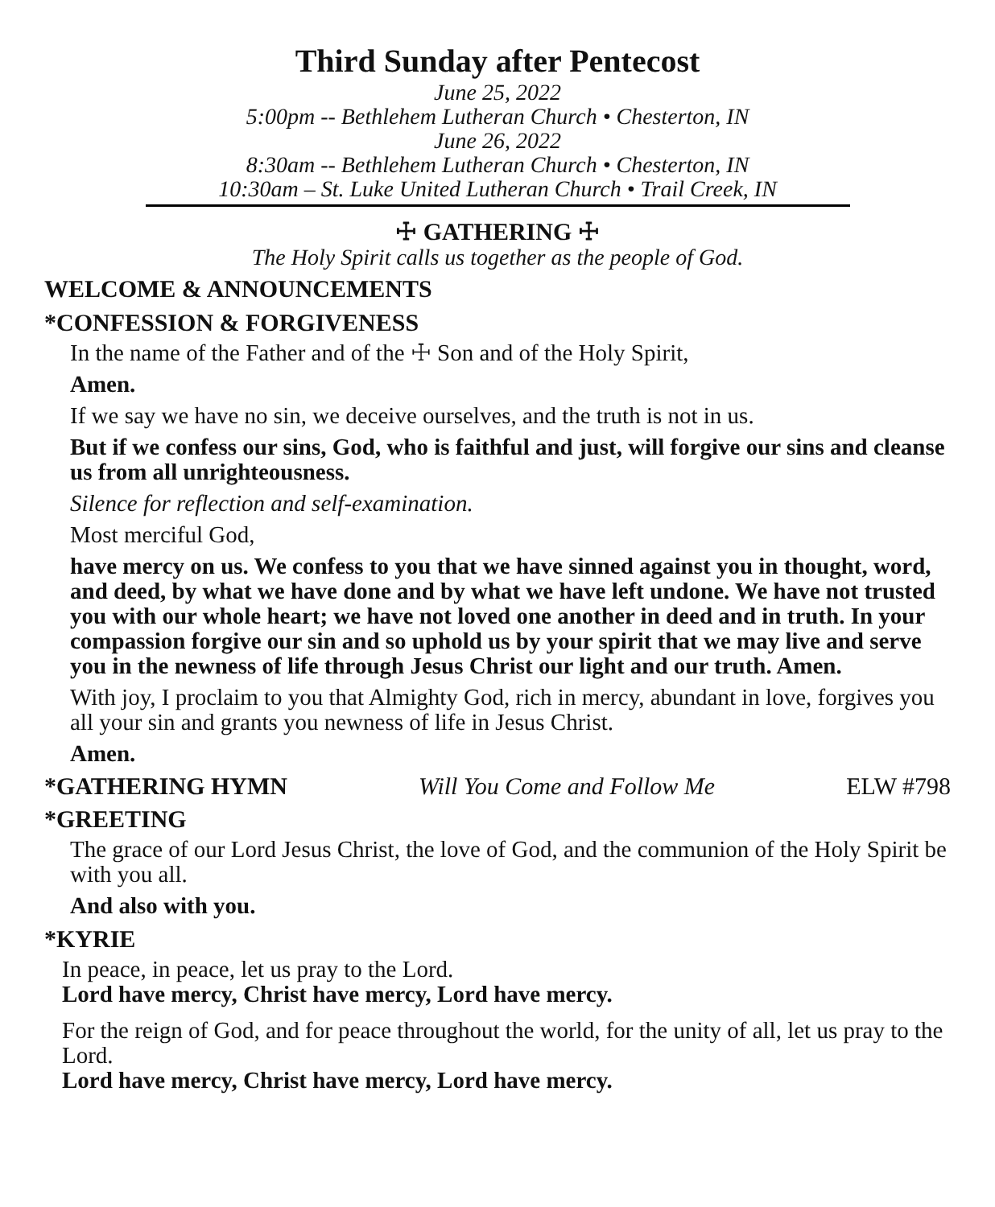Third Sunday after Pentecost
June 25, 2022
5:00pm -- Bethlehem Lutheran Church • Chesterton, IN
June 26, 2022
8:30am -- Bethlehem Lutheran Church • Chesterton, IN
10:30am – St. Luke United Lutheran Church • Trail Creek, IN
☩ GATHERING ☩
The Holy Spirit calls us together as the people of God.
WELCOME & ANNOUNCEMENTS
*CONFESSION & FORGIVENESS
In the name of the Father and of the ☩ Son and of the Holy Spirit,
Amen.
If we say we have no sin, we deceive ourselves, and the truth is not in us.
But if we confess our sins, God, who is faithful and just, will forgive our sins and cleanse us from all unrighteousness.
Silence for reflection and self-examination.
Most merciful God,
have mercy on us. We confess to you that we have sinned against you in thought, word, and deed, by what we have done and by what we have left undone. We have not trusted you with our whole heart; we have not loved one another in deed and in truth. In your compassion forgive our sin and so uphold us by your spirit that we may live and serve you in the newness of life through Jesus Christ our light and our truth. Amen.
With joy, I proclaim to you that Almighty God, rich in mercy, abundant in love, forgives you all your sin and grants you newness of life in Jesus Christ.
Amen.
*GATHERING HYMN Will You Come and Follow Me ELW #798
*GREETING
The grace of our Lord Jesus Christ, the love of God, and the communion of the Holy Spirit be with you all.
And also with you.
*KYRIE
In peace, in peace, let us pray to the Lord.
Lord have mercy, Christ have mercy, Lord have mercy.
For the reign of God, and for peace throughout the world, for the unity of all, let us pray to the Lord.
Lord have mercy, Christ have mercy, Lord have mercy.